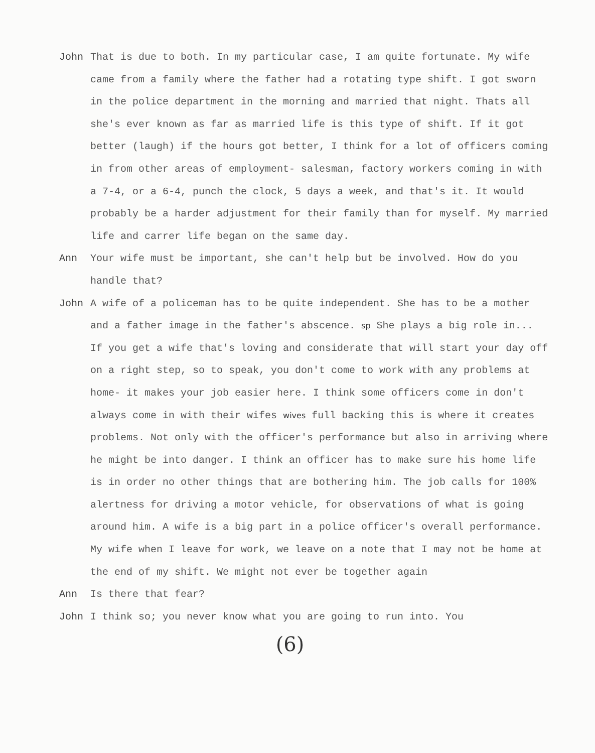John That is due to both. In my particular case, I am quite fortunate. My wife came from a family where the father had a rotating type shift. I got sworn in the police department in the morning and married that night. Thats all she's ever known as far as married life is this type of shift. If it got better (laugh) if the hours got better, I think for a lot of officers coming in from other areas of employment- salesman, factory workers coming in with a 7-4, or a 6-4, punch the clock, 5 days a week, and that's it. It would probably be a harder adjustment for their family than for myself. My married life and carrer life began on the same day.
Ann Your wife must be important, she can't help but be involved. How do you handle that?
John A wife of a policeman has to be quite independent. She has to be a mother and a father image in the father's abscence. sp She plays a big role in... If you get a wife that's loving and considerate that will start your day off on a right step, so to speak, you don't come to work with any problems at home- it makes your job easier here. I think some officers come in don't always come in with their wifes wives full backing this is where it creates problems. Not only with the officer's performance but also in arriving where he might be into danger. I think an officer has to make sure his home life is in order no other things that are bothering him. The job calls for 100% alertness for driving a motor vehicle, for observations of what is going around him. A wife is a big part in a police officer's overall performance. My wife when I leave for work, we leave on a note that I may not be home at the end of my shift. We might not ever be together again
Ann Is there that fear?
John I think so; you never know what you are going to run into. You
(6)